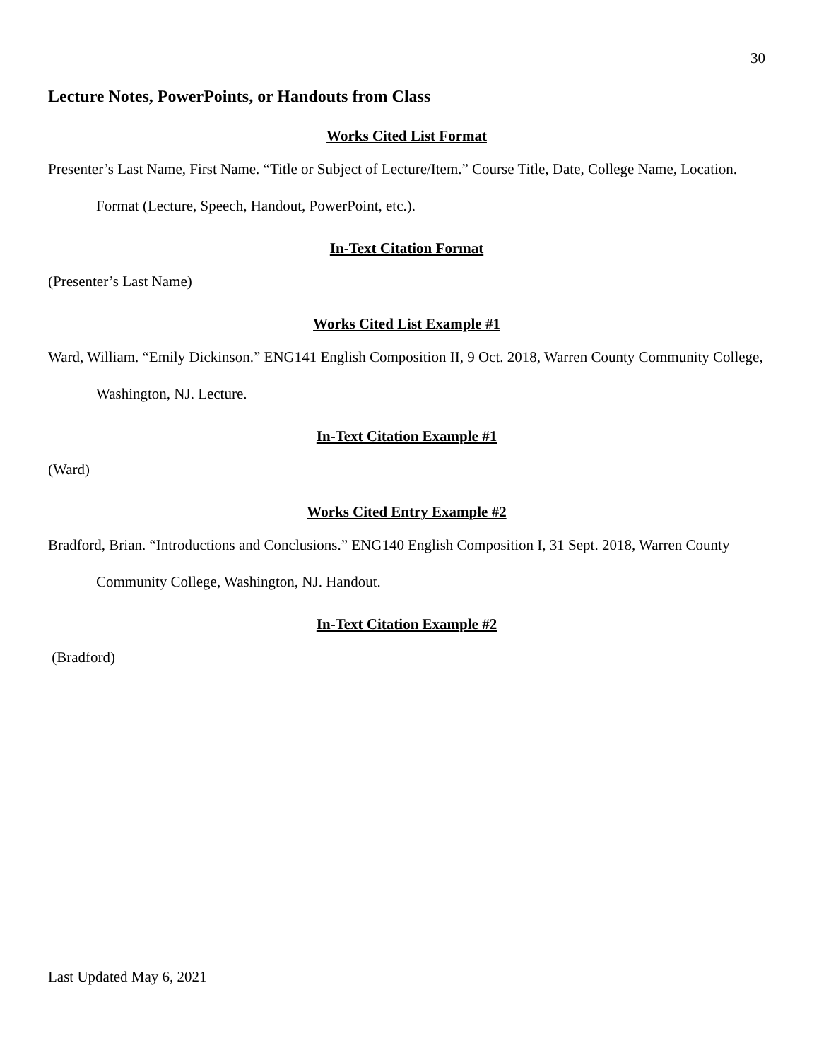30
Lecture Notes, PowerPoints, or Handouts from Class
Works Cited List Format
Presenter’s Last Name, First Name. “Title or Subject of Lecture/Item.” Course Title, Date, College Name, Location. Format (Lecture, Speech, Handout, PowerPoint, etc.).
In-Text Citation Format
(Presenter’s Last Name)
Works Cited List Example #1
Ward, William. “Emily Dickinson.” ENG141 English Composition II, 9 Oct. 2018, Warren County Community College, Washington, NJ. Lecture.
In-Text Citation Example #1
(Ward)
Works Cited Entry Example #2
Bradford, Brian. “Introductions and Conclusions.” ENG140 English Composition I, 31 Sept. 2018, Warren County Community College, Washington, NJ. Handout.
In-Text Citation Example #2
(Bradford)
Last Updated May 6, 2021